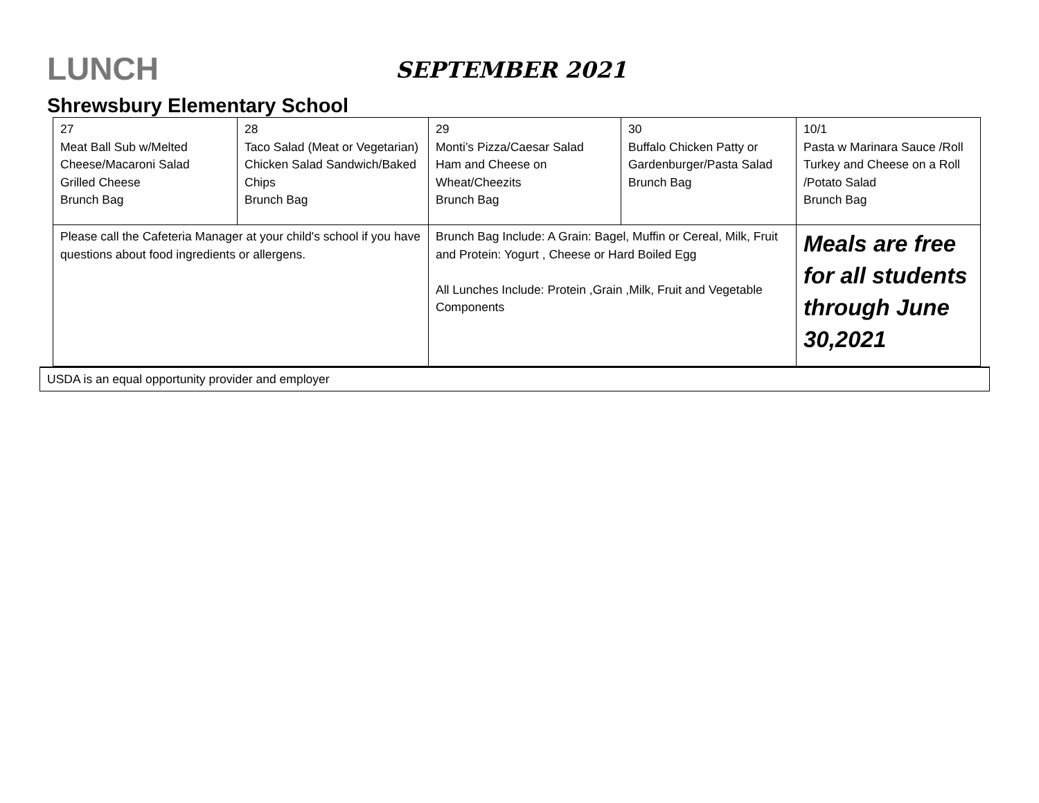LUNCH
SEPTEMBER 2021
Shrewsbury Elementary School
| 27 Meat Ball Sub w/Melted Cheese/Macaroni Salad Grilled Cheese Brunch Bag | 28 Taco Salad (Meat or Vegetarian) Chicken Salad Sandwich/Baked Chips Brunch Bag | 29 Monti’s Pizza/Caesar Salad Ham and Cheese on Wheat/Cheezits Brunch Bag | 30 Buffalo Chicken Patty or Gardenburger/Pasta Salad Brunch Bag | 10/1 Pasta w Marinara Sauce /Roll Turkey and Cheese on a Roll /Potato Salad Brunch Bag |
| Please call the Cafeteria Manager at your child's school if you have questions about food ingredients or allergens. | | Brunch Bag Include: A Grain: Bagel, Muffin or Cereal, Milk, Fruit and Protein: Yogurt , Cheese or Hard Boiled Egg All Lunches Include: Protein ,Grain ,Milk, Fruit and Vegetable Components | | Meals are free for all students through June 30,2021 |
USDA is an equal opportunity provider and employer